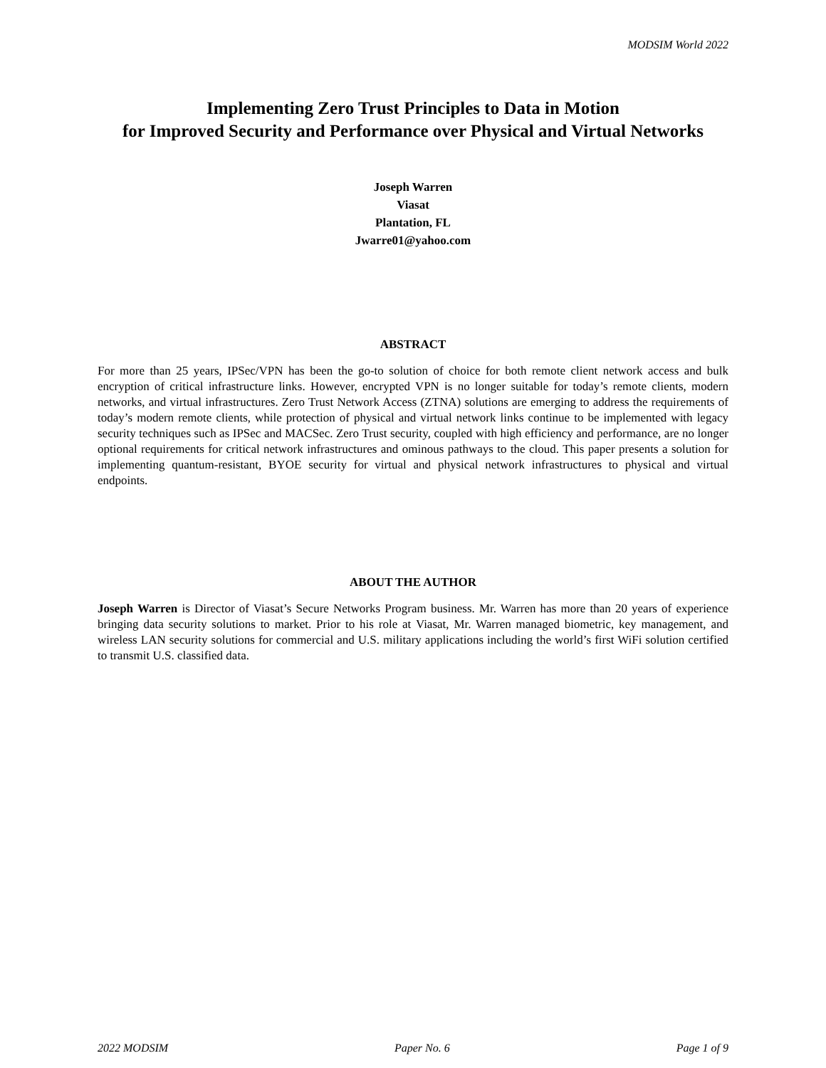MODSIM World 2022
Implementing Zero Trust Principles to Data in Motion
for Improved Security and Performance over Physical and Virtual Networks
Joseph Warren
Viasat
Plantation, FL
Jwarre01@yahoo.com
ABSTRACT
For more than 25 years, IPSec/VPN has been the go-to solution of choice for both remote client network access and bulk encryption of critical infrastructure links. However, encrypted VPN is no longer suitable for today’s remote clients, modern networks, and virtual infrastructures. Zero Trust Network Access (ZTNA) solutions are emerging to address the requirements of today’s modern remote clients, while protection of physical and virtual network links continue to be implemented with legacy security techniques such as IPSec and MACSec. Zero Trust security, coupled with high efficiency and performance, are no longer optional requirements for critical network infrastructures and ominous pathways to the cloud. This paper presents a solution for implementing quantum-resistant, BYOE security for virtual and physical network infrastructures to physical and virtual endpoints.
ABOUT THE AUTHOR
Joseph Warren is Director of Viasat’s Secure Networks Program business. Mr. Warren has more than 20 years of experience bringing data security solutions to market. Prior to his role at Viasat, Mr. Warren managed biometric, key management, and wireless LAN security solutions for commercial and U.S. military applications including the world’s first WiFi solution certified to transmit U.S. classified data.
2022 MODSIM Paper No. 6 Page 1 of 9